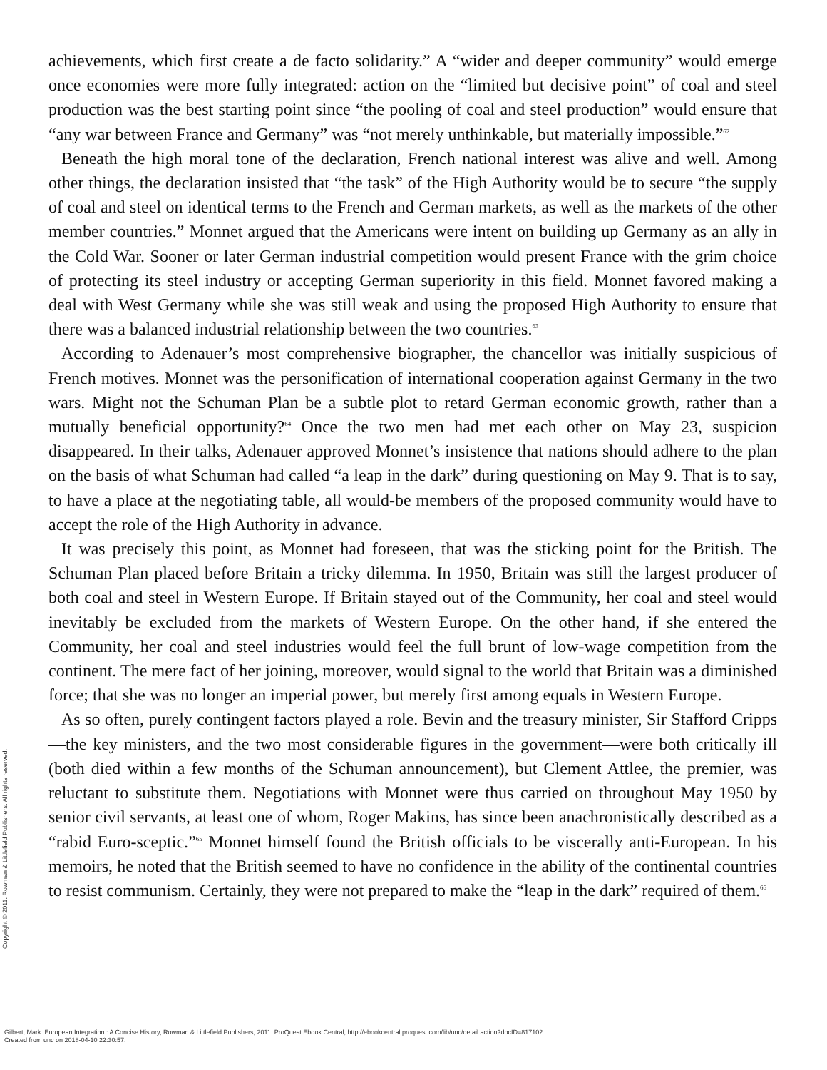achievements, which first create a de facto solidarity.” A “wider and deeper community” would emerge once economies were more fully integrated: action on the “limited but decisive point” of coal and steel production was the best starting point since “the pooling of coal and steel production” would ensure that “any war between France and Germany” was “not merely unthinkable, but materially impossible.”<sup>62</sup>
Beneath the high moral tone of the declaration, French national interest was alive and well. Among other things, the declaration insisted that “the task” of the High Authority would be to secure “the supply of coal and steel on identical terms to the French and German markets, as well as the markets of the other member countries.” Monnet argued that the Americans were intent on building up Germany as an ally in the Cold War. Sooner or later German industrial competition would present France with the grim choice of protecting its steel industry or accepting German superiority in this field. Monnet favored making a deal with West Germany while she was still weak and using the proposed High Authority to ensure that there was a balanced industrial relationship between the two countries.<sup>63</sup>
According to Adenauer’s most comprehensive biographer, the chancellor was initially suspicious of French motives. Monnet was the personification of international cooperation against Germany in the two wars. Might not the Schuman Plan be a subtle plot to retard German economic growth, rather than a mutually beneficial opportunity?<sup>64</sup> Once the two men had met each other on May 23, suspicion disappeared. In their talks, Adenauer approved Monnet’s insistence that nations should adhere to the plan on the basis of what Schuman had called “a leap in the dark” during questioning on May 9. That is to say, to have a place at the negotiating table, all would-be members of the proposed community would have to accept the role of the High Authority in advance.
It was precisely this point, as Monnet had foreseen, that was the sticking point for the British. The Schuman Plan placed before Britain a tricky dilemma. In 1950, Britain was still the largest producer of both coal and steel in Western Europe. If Britain stayed out of the Community, her coal and steel would inevitably be excluded from the markets of Western Europe. On the other hand, if she entered the Community, her coal and steel industries would feel the full brunt of low-wage competition from the continent. The mere fact of her joining, moreover, would signal to the world that Britain was a diminished force; that she was no longer an imperial power, but merely first among equals in Western Europe.
As so often, purely contingent factors played a role. Bevin and the treasury minister, Sir Stafford Cripps—the key ministers, and the two most considerable figures in the government—were both critically ill (both died within a few months of the Schuman announcement), but Clement Attlee, the premier, was reluctant to substitute them. Negotiations with Monnet were thus carried on throughout May 1950 by senior civil servants, at least one of whom, Roger Makins, has since been anachronistically described as a “rabid Euro-sceptic.”<sup>65</sup> Monnet himself found the British officials to be viscerally anti-European. In his memoirs, he noted that the British seemed to have no confidence in the ability of the continental countries to resist communism. Certainly, they were not prepared to make the “leap in the dark” required of them.<sup>66</sup>
Copyright © 2011. Rowman & Littlefield Publishers. All rights reserved.
Gilbert, Mark. European Integration : A Concise History, Rowman & Littlefield Publishers, 2011. ProQuest Ebook Central, http://ebookcentral.proquest.com/lib/unc/detail.action?docID=817102.
Created from unc on 2018-04-10 22:30:57.